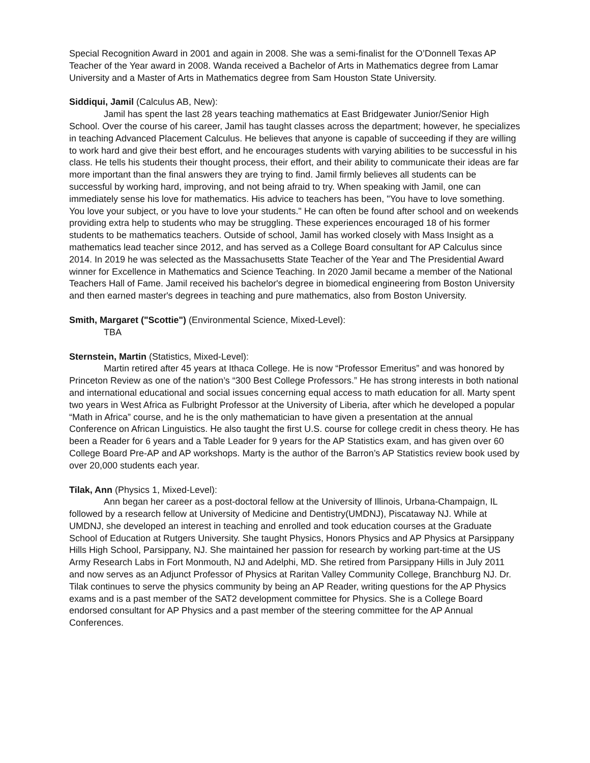Special Recognition Award in 2001 and again in 2008. She was a semi-finalist for the O’Donnell Texas AP Teacher of the Year award in 2008. Wanda received a Bachelor of Arts in Mathematics degree from Lamar University and a Master of Arts in Mathematics degree from Sam Houston State University.
Siddiqui, Jamil (Calculus AB, New):
Jamil has spent the last 28 years teaching mathematics at East Bridgewater Junior/Senior High School. Over the course of his career, Jamil has taught classes across the department; however, he specializes in teaching Advanced Placement Calculus. He believes that anyone is capable of succeeding if they are willing to work hard and give their best effort, and he encourages students with varying abilities to be successful in his class. He tells his students their thought process, their effort, and their ability to communicate their ideas are far more important than the final answers they are trying to find. Jamil firmly believes all students can be successful by working hard, improving, and not being afraid to try. When speaking with Jamil, one can immediately sense his love for mathematics. His advice to teachers has been, "You have to love something. You love your subject, or you have to love your students." He can often be found after school and on weekends providing extra help to students who may be struggling. These experiences encouraged 18 of his former students to be mathematics teachers. Outside of school, Jamil has worked closely with Mass Insight as a mathematics lead teacher since 2012, and has served as a College Board consultant for AP Calculus since 2014. In 2019 he was selected as the Massachusetts State Teacher of the Year and The Presidential Award winner for Excellence in Mathematics and Science Teaching. In 2020 Jamil became a member of the National Teachers Hall of Fame. Jamil received his bachelor's degree in biomedical engineering from Boston University and then earned master's degrees in teaching and pure mathematics, also from Boston University.
Smith, Margaret ("Scottie") (Environmental Science, Mixed-Level):
TBA
Sternstein, Martin (Statistics, Mixed-Level):
Martin retired after 45 years at Ithaca College. He is now “Professor Emeritus” and was honored by Princeton Review as one of the nation’s “300 Best College Professors.” He has strong interests in both national and international educational and social issues concerning equal access to math education for all. Marty spent two years in West Africa as Fulbright Professor at the University of Liberia, after which he developed a popular “Math in Africa” course, and he is the only mathematician to have given a presentation at the annual Conference on African Linguistics. He also taught the first U.S. course for college credit in chess theory. He has been a Reader for 6 years and a Table Leader for 9 years for the AP Statistics exam, and has given over 60 College Board Pre-AP and AP workshops. Marty is the author of the Barron’s AP Statistics review book used by over 20,000 students each year.
Tilak, Ann (Physics 1, Mixed-Level):
Ann began her career as a post-doctoral fellow at the University of Illinois, Urbana-Champaign, IL followed by a research fellow at University of Medicine and Dentistry(UMDNJ), Piscataway NJ. While at UMDNJ, she developed an interest in teaching and enrolled and took education courses at the Graduate School of Education at Rutgers University. She taught Physics, Honors Physics and AP Physics at Parsippany Hills High School, Parsippany, NJ. She maintained her passion for research by working part-time at the US Army Research Labs in Fort Monmouth, NJ and Adelphi, MD. She retired from Parsippany Hills in July 2011 and now serves as an Adjunct Professor of Physics at Raritan Valley Community College, Branchburg NJ. Dr. Tilak continues to serve the physics community by being an AP Reader, writing questions for the AP Physics exams and is a past member of the SAT2 development committee for Physics. She is a College Board endorsed consultant for AP Physics and a past member of the steering committee for the AP Annual Conferences.